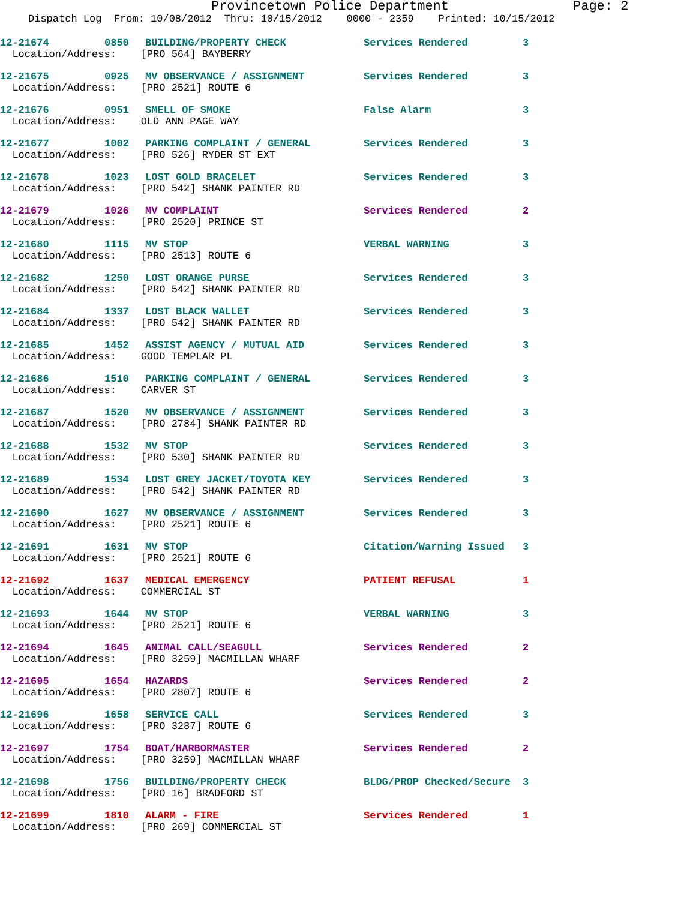Provincetown Police Department Page: 2
Dispatch Log From: 10/08/2012 Thru: 10/15/2012 0000 - 2359 Printed: 10/15/2012
| 12-21674 | 0850 | BUILDING/PROPERTY CHECK | Services Rendered | 3 |
| Location/Address: [PRO 564] BAYBERRY | | | | |
| 12-21675 | 0925 | MV OBSERVANCE / ASSIGNMENT | Services Rendered | 3 |
| Location/Address: [PRO 2521] ROUTE 6 | | | | |
| 12-21676 | 0951 | SMELL OF SMOKE | False Alarm | 3 |
| Location/Address: OLD ANN PAGE WAY | | | | |
| 12-21677 | 1002 | PARKING COMPLAINT / GENERAL | Services Rendered | 3 |
| Location/Address: [PRO 526] RYDER ST EXT | | | | |
| 12-21678 | 1023 | LOST GOLD BRACELET | Services Rendered | 3 |
| Location/Address: [PRO 542] SHANK PAINTER RD | | | | |
| 12-21679 | 1026 | MV COMPLAINT | Services Rendered | 2 |
| Location/Address: [PRO 2520] PRINCE ST | | | | |
| 12-21680 | 1115 | MV STOP | VERBAL WARNING | 3 |
| Location/Address: [PRO 2513] ROUTE 6 | | | | |
| 12-21682 | 1250 | LOST ORANGE PURSE | Services Rendered | 3 |
| Location/Address: [PRO 542] SHANK PAINTER RD | | | | |
| 12-21684 | 1337 | LOST BLACK WALLET | Services Rendered | 3 |
| Location/Address: [PRO 542] SHANK PAINTER RD | | | | |
| 12-21685 | 1452 | ASSIST AGENCY / MUTUAL AID | Services Rendered | 3 |
| Location/Address: GOOD TEMPLAR PL | | | | |
| 12-21686 | 1510 | PARKING COMPLAINT / GENERAL | Services Rendered | 3 |
| Location/Address: CARVER ST | | | | |
| 12-21687 | 1520 | MV OBSERVANCE / ASSIGNMENT | Services Rendered | 3 |
| Location/Address: [PRO 2784] SHANK PAINTER RD | | | | |
| 12-21688 | 1532 | MV STOP | Services Rendered | 3 |
| Location/Address: [PRO 530] SHANK PAINTER RD | | | | |
| 12-21689 | 1534 | LOST GREY JACKET/TOYOTA KEY | Services Rendered | 3 |
| Location/Address: [PRO 542] SHANK PAINTER RD | | | | |
| 12-21690 | 1627 | MV OBSERVANCE / ASSIGNMENT | Services Rendered | 3 |
| Location/Address: [PRO 2521] ROUTE 6 | | | | |
| 12-21691 | 1631 | MV STOP | Citation/Warning Issued | 3 |
| Location/Address: [PRO 2521] ROUTE 6 | | | | |
| 12-21692 | 1637 | MEDICAL EMERGENCY | PATIENT REFUSAL | 1 |
| Location/Address: COMMERCIAL ST | | | | |
| 12-21693 | 1644 | MV STOP | VERBAL WARNING | 3 |
| Location/Address: [PRO 2521] ROUTE 6 | | | | |
| 12-21694 | 1645 | ANIMAL CALL/SEAGULL | Services Rendered | 2 |
| Location/Address: [PRO 3259] MACMILLAN WHARF | | | | |
| 12-21695 | 1654 | HAZARDS | Services Rendered | 2 |
| Location/Address: [PRO 2807] ROUTE 6 | | | | |
| 12-21696 | 1658 | SERVICE CALL | Services Rendered | 3 |
| Location/Address: [PRO 3287] ROUTE 6 | | | | |
| 12-21697 | 1754 | BOAT/HARBORMASTER | Services Rendered | 2 |
| Location/Address: [PRO 3259] MACMILLAN WHARF | | | | |
| 12-21698 | 1756 | BUILDING/PROPERTY CHECK | BLDG/PROP Checked/Secure | 3 |
| Location/Address: [PRO 16] BRADFORD ST | | | | |
| 12-21699 | 1810 | ALARM - FIRE | Services Rendered | 1 |
| Location/Address: [PRO 269] COMMERCIAL ST | | | | |